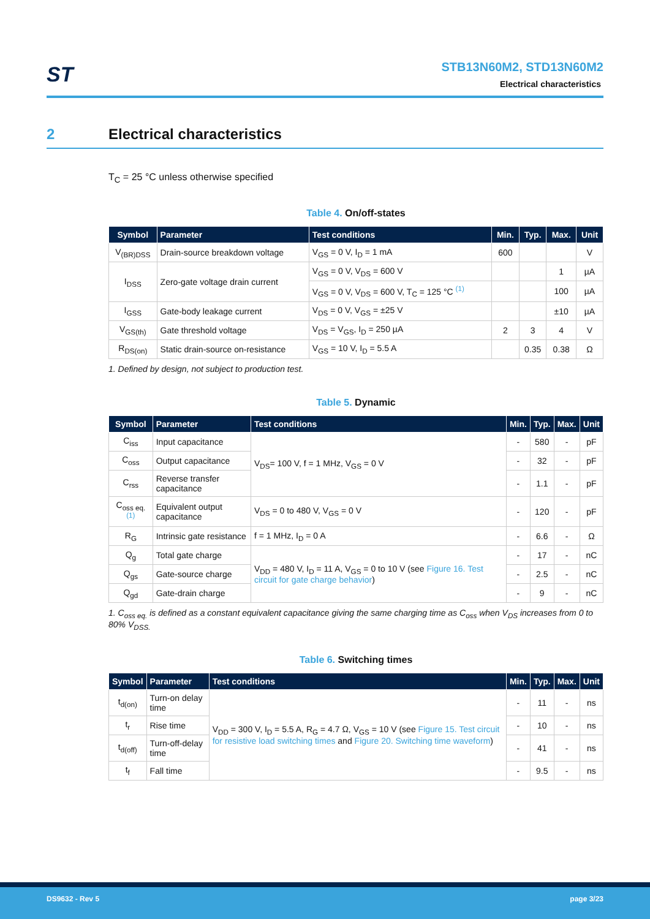ST
STB13N60M2, STD13N60M2
Electrical characteristics
2 Electrical characteristics
T<sub>C</sub> = 25 °C unless otherwise specified
Table 4. On/off-states
| Symbol | Parameter | Test conditions | Min. | Typ. | Max. | Unit |
| --- | --- | --- | --- | --- | --- | --- |
| V<sub>(BR)DSS</sub> | Drain-source breakdown voltage | V<sub>GS</sub> = 0 V, I<sub>D</sub> = 1 mA | 600 | | | V |
| I<sub>DSS</sub> | Zero-gate voltage drain current | V<sub>GS</sub> = 0 V, V<sub>DS</sub> = 600 V | | | 1 | µA |
| | | V<sub>GS</sub> = 0 V, V<sub>DS</sub> = 600 V, T<sub>C</sub> = 125 °C <sup>(1)</sup> | | | 100 | µA |
| I<sub>GSS</sub> | Gate-body leakage current | V<sub>DS</sub> = 0 V, V<sub>GS</sub> = ±25 V | | | ±10 | µA |
| V<sub>GS(th)</sub> | Gate threshold voltage | V<sub>DS</sub> = V<sub>GS</sub>, I<sub>D</sub> = 250 µA | 2 | 3 | 4 | V |
| R<sub>DS(on)</sub> | Static drain-source on-resistance | V<sub>GS</sub> = 10 V, I<sub>D</sub> = 5.5 A | | 0.35 | 0.38 | Ω |
1. Defined by design, not subject to production test.
Table 5. Dynamic
| Symbol | Parameter | Test conditions | Min. | Typ. | Max. | Unit |
| --- | --- | --- | --- | --- | --- | --- |
| C<sub>iss</sub> | Input capacitance | V<sub>DS</sub>= 100 V, f = 1 MHz, V<sub>GS</sub> = 0 V | - | 580 | - | pF |
| C<sub>oss</sub> | Output capacitance | | - | 32 | - | pF |
| C<sub>rss</sub> | Reverse transfer capacitance | | - | 1.1 | - | pF |
| C<sub>oss eq.</sub> <sup>(1)</sup> | Equivalent output capacitance | V<sub>DS</sub> = 0 to 480 V, V<sub>GS</sub> = 0 V | - | 120 | - | pF |
| R<sub>G</sub> | Intrinsic gate resistance | f = 1 MHz, I<sub>D</sub> = 0 A | - | 6.6 | - | Ω |
| Q<sub>g</sub> | Total gate charge | V<sub>DD</sub> = 480 V, I<sub>D</sub> = 11 A, V<sub>GS</sub> = 0 to 10 V (see Figure 16. Test circuit for gate charge behavior ) | - | 17 | - | nC |
| Q<sub>gs</sub> | Gate-source charge | | - | 2.5 | - | nC |
| Q<sub>gd</sub> | Gate-drain charge | | - | 9 | - | nC |
1. C<sub>oss eq.</sub> is defined as a constant equivalent capacitance giving the same charging time as C<sub>oss</sub> when V<sub>DS</sub> increases from 0 to 80% V<sub>DSS.</sub>
Table 6. Switching times
| Symbol | Parameter | Test conditions | Min. | Typ. | Max. | Unit |
| --- | --- | --- | --- | --- | --- | --- |
| t<sub>d(on)</sub> | Turn-on delay time | V<sub>DD</sub> = 300 V, I<sub>D</sub> = 5.5 A, R<sub>G</sub> = 4.7 Ω, V<sub>GS</sub> = 10 V (see Figure 15. Test circuit for resistive load switching times and Figure 20. Switching time waveform ) | - | 11 | - | ns |
| t<sub>r</sub> | Rise time | | - | 10 | - | ns |
| t<sub>d(off)</sub> | Turn-off-delay time | | - | 41 | - | ns |
| t<sub>f</sub> | Fall time | | - | 9.5 | - | ns |
DS9632 - Rev 5 page 3/23